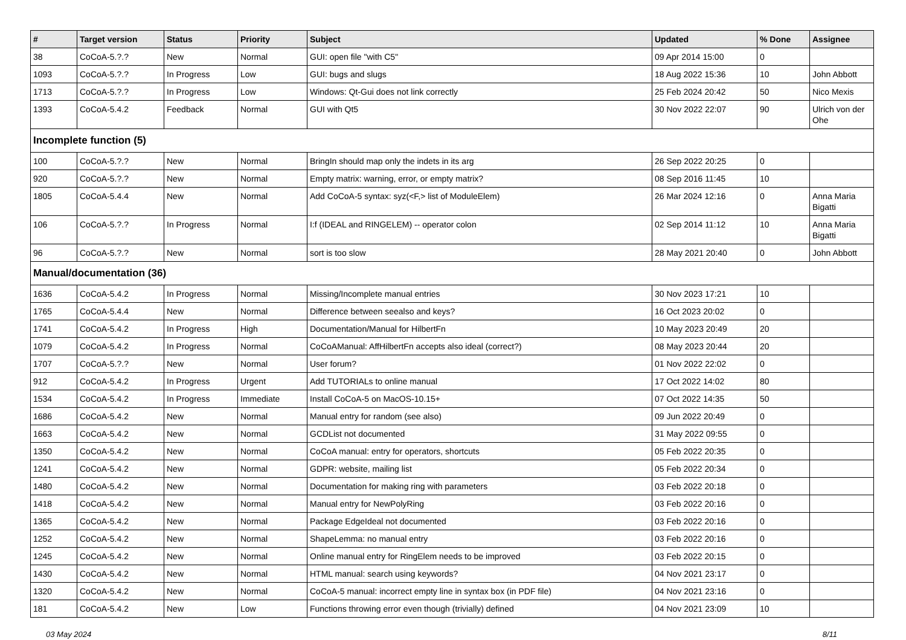| # | Target version | Status | Priority | Subject | Updated | % Done | Assignee |
| --- | --- | --- | --- | --- | --- | --- | --- |
| 38 | CoCoA-5.?.? | New | Normal | GUI: open file "with C5" | 09 Apr 2014 15:00 | 0 | |
| 1093 | CoCoA-5.?.? | In Progress | Low | GUI: bugs and slugs | 18 Aug 2022 15:36 | 10 | John Abbott |
| 1713 | CoCoA-5.?.? | In Progress | Low | Windows: Qt-Gui does not link correctly | 25 Feb 2024 20:42 | 50 | Nico Mexis |
| 1393 | CoCoA-5.4.2 | Feedback | Normal | GUI with Qt5 | 30 Nov 2022 22:07 | 90 | Ulrich von der Ohe |
| Incomplete function (5) | | | | | | | |
| 100 | CoCoA-5.?.? | New | Normal | BringIn should map only the indets in its arg | 26 Sep 2022 20:25 | 0 | |
| 920 | CoCoA-5.?.? | New | Normal | Empty matrix: warning, error, or empty matrix? | 08 Sep 2016 11:45 | 10 | |
| 1805 | CoCoA-5.4.4 | New | Normal | Add CoCoA-5 syntax: syz(<F,> list of ModuleElem) | 26 Mar 2024 12:16 | 0 | Anna Maria Bigatti |
| 106 | CoCoA-5.?.? | In Progress | Normal | I:f (IDEAL and RINGELEM) -- operator colon | 02 Sep 2014 11:12 | 10 | Anna Maria Bigatti |
| 96 | CoCoA-5.?.? | New | Normal | sort is too slow | 28 May 2021 20:40 | 0 | John Abbott |
| Manual/documentation (36) | | | | | | | |
| 1636 | CoCoA-5.4.2 | In Progress | Normal | Missing/Incomplete manual entries | 30 Nov 2023 17:21 | 10 | |
| 1765 | CoCoA-5.4.4 | New | Normal | Difference between seealso and keys? | 16 Oct 2023 20:02 | 0 | |
| 1741 | CoCoA-5.4.2 | In Progress | High | Documentation/Manual for HilbertFn | 10 May 2023 20:49 | 20 | |
| 1079 | CoCoA-5.4.2 | In Progress | Normal | CoCoAManual: AffHilbertFn accepts also ideal (correct?) | 08 May 2023 20:44 | 20 | |
| 1707 | CoCoA-5.?.? | New | Normal | User forum? | 01 Nov 2022 22:02 | 0 | |
| 912 | CoCoA-5.4.2 | In Progress | Urgent | Add TUTORIALs to online manual | 17 Oct 2022 14:02 | 80 | |
| 1534 | CoCoA-5.4.2 | In Progress | Immediate | Install CoCoA-5 on MacOS-10.15+ | 07 Oct 2022 14:35 | 50 | |
| 1686 | CoCoA-5.4.2 | New | Normal | Manual entry for random (see also) | 09 Jun 2022 20:49 | 0 | |
| 1663 | CoCoA-5.4.2 | New | Normal | GCDList not documented | 31 May 2022 09:55 | 0 | |
| 1350 | CoCoA-5.4.2 | New | Normal | CoCoA manual: entry for operators, shortcuts | 05 Feb 2022 20:35 | 0 | |
| 1241 | CoCoA-5.4.2 | New | Normal | GDPR: website, mailing list | 05 Feb 2022 20:34 | 0 | |
| 1480 | CoCoA-5.4.2 | New | Normal | Documentation for making ring with parameters | 03 Feb 2022 20:18 | 0 | |
| 1418 | CoCoA-5.4.2 | New | Normal | Manual entry for NewPolyRing | 03 Feb 2022 20:16 | 0 | |
| 1365 | CoCoA-5.4.2 | New | Normal | Package EdgeIdeal not documented | 03 Feb 2022 20:16 | 0 | |
| 1252 | CoCoA-5.4.2 | New | Normal | ShapeLemma: no manual entry | 03 Feb 2022 20:16 | 0 | |
| 1245 | CoCoA-5.4.2 | New | Normal | Online manual entry for RingElem needs to be improved | 03 Feb 2022 20:15 | 0 | |
| 1430 | CoCoA-5.4.2 | New | Normal | HTML manual: search using keywords? | 04 Nov 2021 23:17 | 0 | |
| 1320 | CoCoA-5.4.2 | New | Normal | CoCoA-5 manual: incorrect empty line in syntax box (in PDF file) | 04 Nov 2021 23:16 | 0 | |
| 181 | CoCoA-5.4.2 | New | Low | Functions throwing error even though (trivially) defined | 04 Nov 2021 23:09 | 10 | |
03 May 2024 8/11